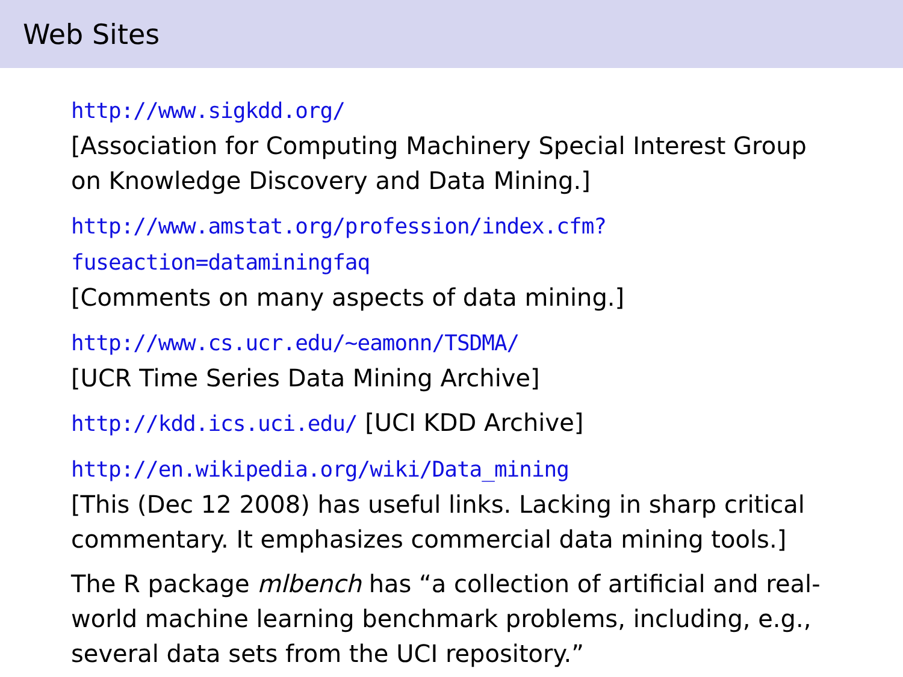Web Sites
http://www.sigkdd.org/
[Association for Computing Machinery Special Interest Group on Knowledge Discovery and Data Mining.]
http://www.amstat.org/profession/index.cfm?
fuseaction=dataminingfaq
[Comments on many aspects of data mining.]
http://www.cs.ucr.edu/~eamonn/TSDMA/
[UCR Time Series Data Mining Archive]
http://kdd.ics.uci.edu/ [UCI KDD Archive]
http://en.wikipedia.org/wiki/Data_mining
[This (Dec 12 2008) has useful links. Lacking in sharp critical commentary. It emphasizes commercial data mining tools.]
The R package mlbench has “a collection of artificial and real-world machine learning benchmark problems, including, e.g., several data sets from the UCI repository.”